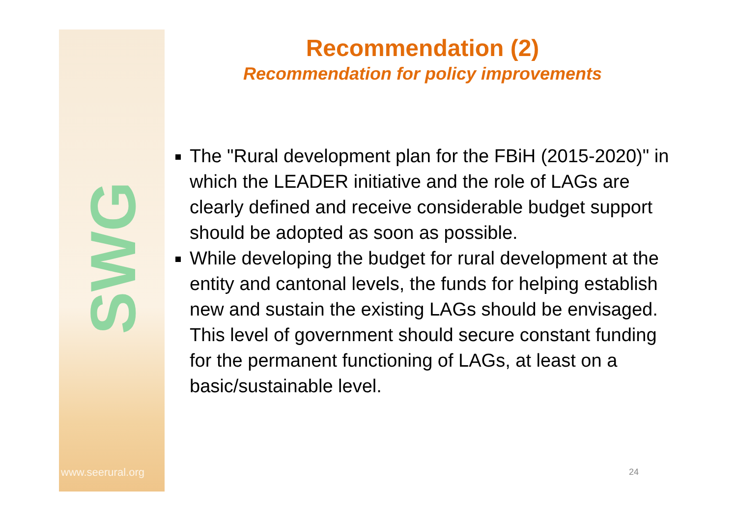SWG
www.seerural.org
Recommendation (2)
Recommendation for policy improvements
The "Rural development plan for the FBiH (2015-2020)" in which the LEADER initiative and the role of LAGs are clearly defined and receive considerable budget support should be adopted as soon as possible.
While developing the budget for rural development at the entity and cantonal levels, the funds for helping establish new and sustain the existing LAGs should be envisaged. This level of government should secure constant funding for the permanent functioning of LAGs, at least on a basic/sustainable level.
24